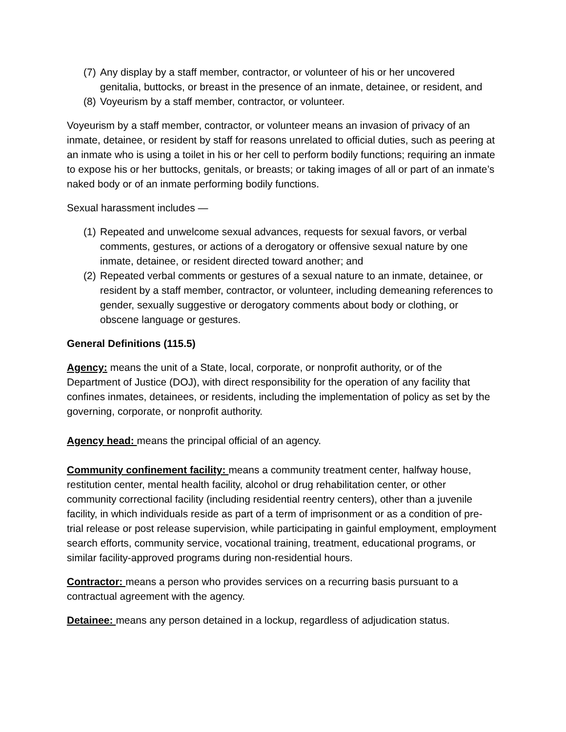(7) Any display by a staff member, contractor, or volunteer of his or her uncovered genitalia, buttocks, or breast in the presence of an inmate, detainee, or resident, and
(8) Voyeurism by a staff member, contractor, or volunteer.
Voyeurism by a staff member, contractor, or volunteer means an invasion of privacy of an inmate, detainee, or resident by staff for reasons unrelated to official duties, such as peering at an inmate who is using a toilet in his or her cell to perform bodily functions; requiring an inmate to expose his or her buttocks, genitals, or breasts; or taking images of all or part of an inmate’s naked body or of an inmate performing bodily functions.
Sexual harassment includes —
(1) Repeated and unwelcome sexual advances, requests for sexual favors, or verbal comments, gestures, or actions of a derogatory or offensive sexual nature by one inmate, detainee, or resident directed toward another; and
(2) Repeated verbal comments or gestures of a sexual nature to an inmate, detainee, or resident by a staff member, contractor, or volunteer, including demeaning references to gender, sexually suggestive or derogatory comments about body or clothing, or obscene language or gestures.
General Definitions (115.5)
Agency: means the unit of a State, local, corporate, or nonprofit authority, or of the Department of Justice (DOJ), with direct responsibility for the operation of any facility that confines inmates, detainees, or residents, including the implementation of policy as set by the governing, corporate, or nonprofit authority.
Agency head: means the principal official of an agency.
Community confinement facility: means a community treatment center, halfway house, restitution center, mental health facility, alcohol or drug rehabilitation center, or other community correctional facility (including residential reentry centers), other than a juvenile facility, in which individuals reside as part of a term of imprisonment or as a condition of pre-trial release or post release supervision, while participating in gainful employment, employment search efforts, community service, vocational training, treatment, educational programs, or similar facility-approved programs during non-residential hours.
Contractor: means a person who provides services on a recurring basis pursuant to a contractual agreement with the agency.
Detainee: means any person detained in a lockup, regardless of adjudication status.